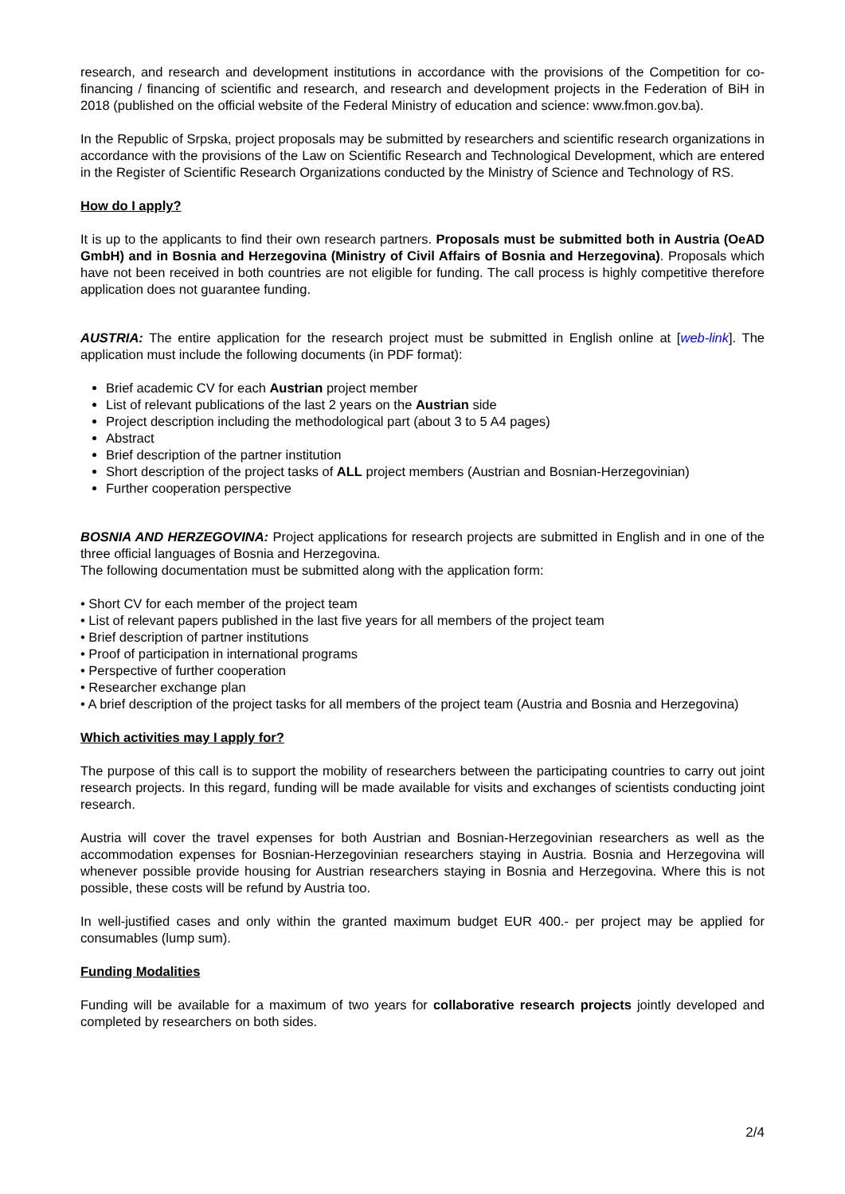research, and research and development institutions in accordance with the provisions of the Competition for co-financing / financing of scientific and research, and research and development projects in the Federation of BiH in 2018 (published on the official website of the Federal Ministry of education and science: www.fmon.gov.ba).
In the Republic of Srpska, project proposals may be submitted by researchers and scientific research organizations in accordance with the provisions of the Law on Scientific Research and Technological Development, which are entered in the Register of Scientific Research Organizations conducted by the Ministry of Science and Technology of RS.
How do I apply?
It is up to the applicants to find their own research partners. Proposals must be submitted both in Austria (OeAD GmbH) and in Bosnia and Herzegovina (Ministry of Civil Affairs of Bosnia and Herzegovina). Proposals which have not been received in both countries are not eligible for funding. The call process is highly competitive therefore application does not guarantee funding.
AUSTRIA: The entire application for the research project must be submitted in English online at [web-link]. The application must include the following documents (in PDF format):
Brief academic CV for each Austrian project member
List of relevant publications of the last 2 years on the Austrian side
Project description including the methodological part (about 3 to 5 A4 pages)
Abstract
Brief description of the partner institution
Short description of the project tasks of ALL project members (Austrian and Bosnian-Herzegovinian)
Further cooperation perspective
BOSNIA AND HERZEGOVINA: Project applications for research projects are submitted in English and in one of the three official languages of Bosnia and Herzegovina.
The following documentation must be submitted along with the application form:
• Short CV for each member of the project team
• List of relevant papers published in the last five years for all members of the project team
• Brief description of partner institutions
• Proof of participation in international programs
• Perspective of further cooperation
• Researcher exchange plan
• A brief description of the project tasks for all members of the project team (Austria and Bosnia and Herzegovina)
Which activities may I apply for?
The purpose of this call is to support the mobility of researchers between the participating countries to carry out joint research projects. In this regard, funding will be made available for visits and exchanges of scientists conducting joint research.
Austria will cover the travel expenses for both Austrian and Bosnian-Herzegovinian researchers as well as the accommodation expenses for Bosnian-Herzegovinian researchers staying in Austria. Bosnia and Herzegovina will whenever possible provide housing for Austrian researchers staying in Bosnia and Herzegovina. Where this is not possible, these costs will be refund by Austria too.
In well-justified cases and only within the granted maximum budget EUR 400.- per project may be applied for consumables (lump sum).
Funding Modalities
Funding will be available for a maximum of two years for collaborative research projects jointly developed and completed by researchers on both sides.
2/4